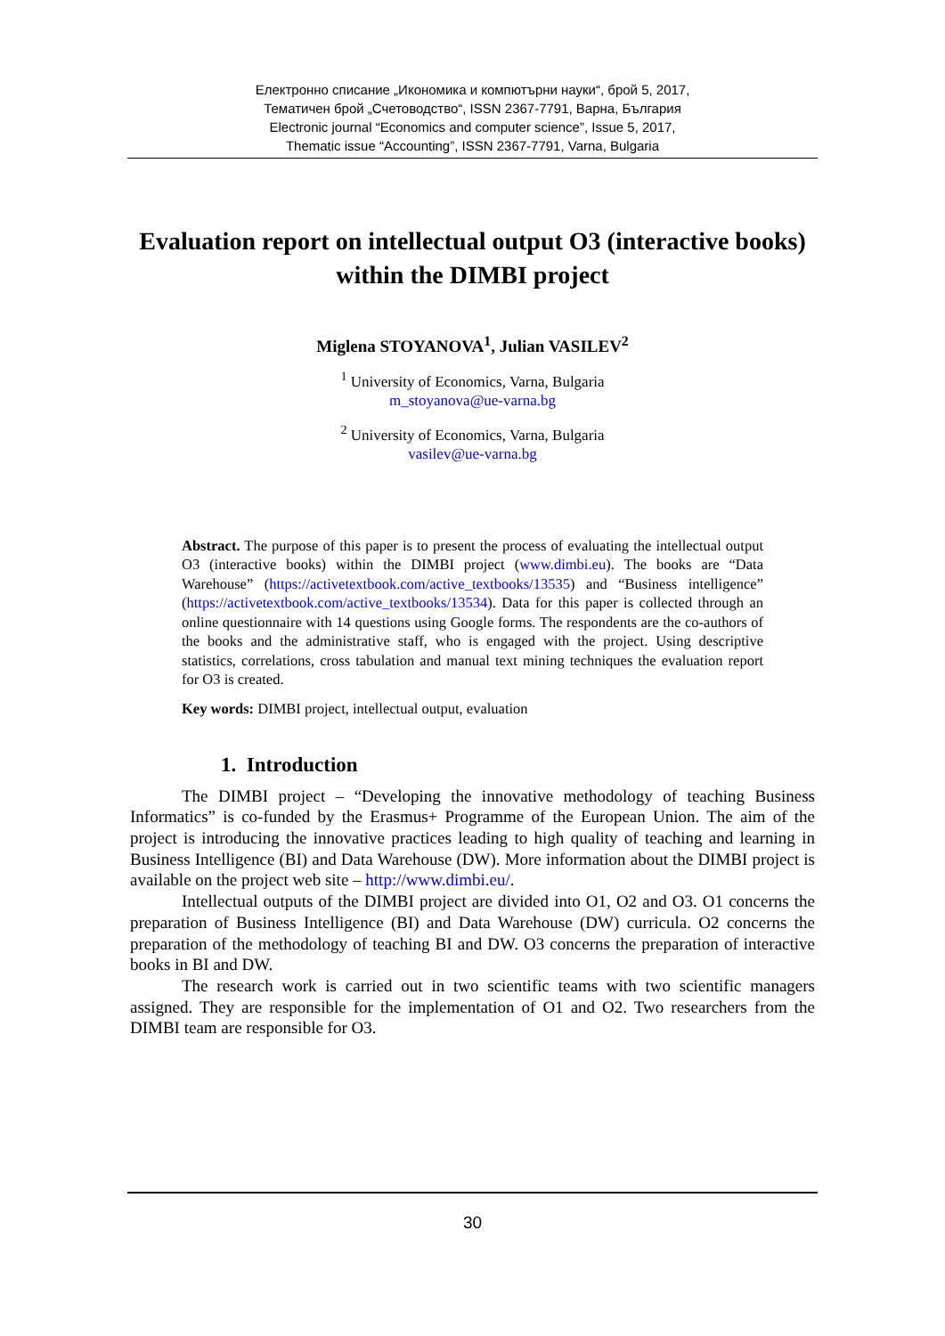Електронно списание „Икономика и компютърни науки“, брой 5, 2017,
Тематичен брой „Счетоводство“, ISSN 2367-7791, Варна, България
Electronic journal “Economics and computer science”, Issue 5, 2017,
Thematic issue “Accounting”, ISSN 2367-7791, Varna, Bulgaria
Evaluation report on intellectual output O3 (interactive books) within the DIMBI project
Miglena STOYANOVA<sup>1</sup>, Julian VASILEV<sup>2</sup>
<sup>1</sup> University of Economics, Varna, Bulgaria
m_stoyanova@ue-varna.bg
<sup>2</sup> University of Economics, Varna, Bulgaria
vasilev@ue-varna.bg
Abstract. The purpose of this paper is to present the process of evaluating the intellectual output O3 (interactive books) within the DIMBI project (www.dimbi.eu). The books are “Data Warehouse” (https://activetextbook.com/active_textbooks/13535) and “Business intelligence” (https://activetextbook.com/active_textbooks/13534). Data for this paper is collected through an online questionnaire with 14 questions using Google forms. The respondents are the co-authors of the books and the administrative staff, who is engaged with the project. Using descriptive statistics, correlations, cross tabulation and manual text mining techniques the evaluation report for O3 is created.
Key words: DIMBI project, intellectual output, evaluation
1. Introduction
The DIMBI project – “Developing the innovative methodology of teaching Business Informatics” is co-funded by the Erasmus+ Programme of the European Union. The aim of the project is introducing the innovative practices leading to high quality of teaching and learning in Business Intelligence (BI) and Data Warehouse (DW). More information about the DIMBI project is available on the project web site – http://www.dimbi.eu/.
Intellectual outputs of the DIMBI project are divided into O1, O2 and O3. O1 concerns the preparation of Business Intelligence (BI) and Data Warehouse (DW) curricula. O2 concerns the preparation of the methodology of teaching BI and DW. O3 concerns the preparation of interactive books in BI and DW.
The research work is carried out in two scientific teams with two scientific managers assigned. They are responsible for the implementation of O1 and O2. Two researchers from the DIMBI team are responsible for O3.
30